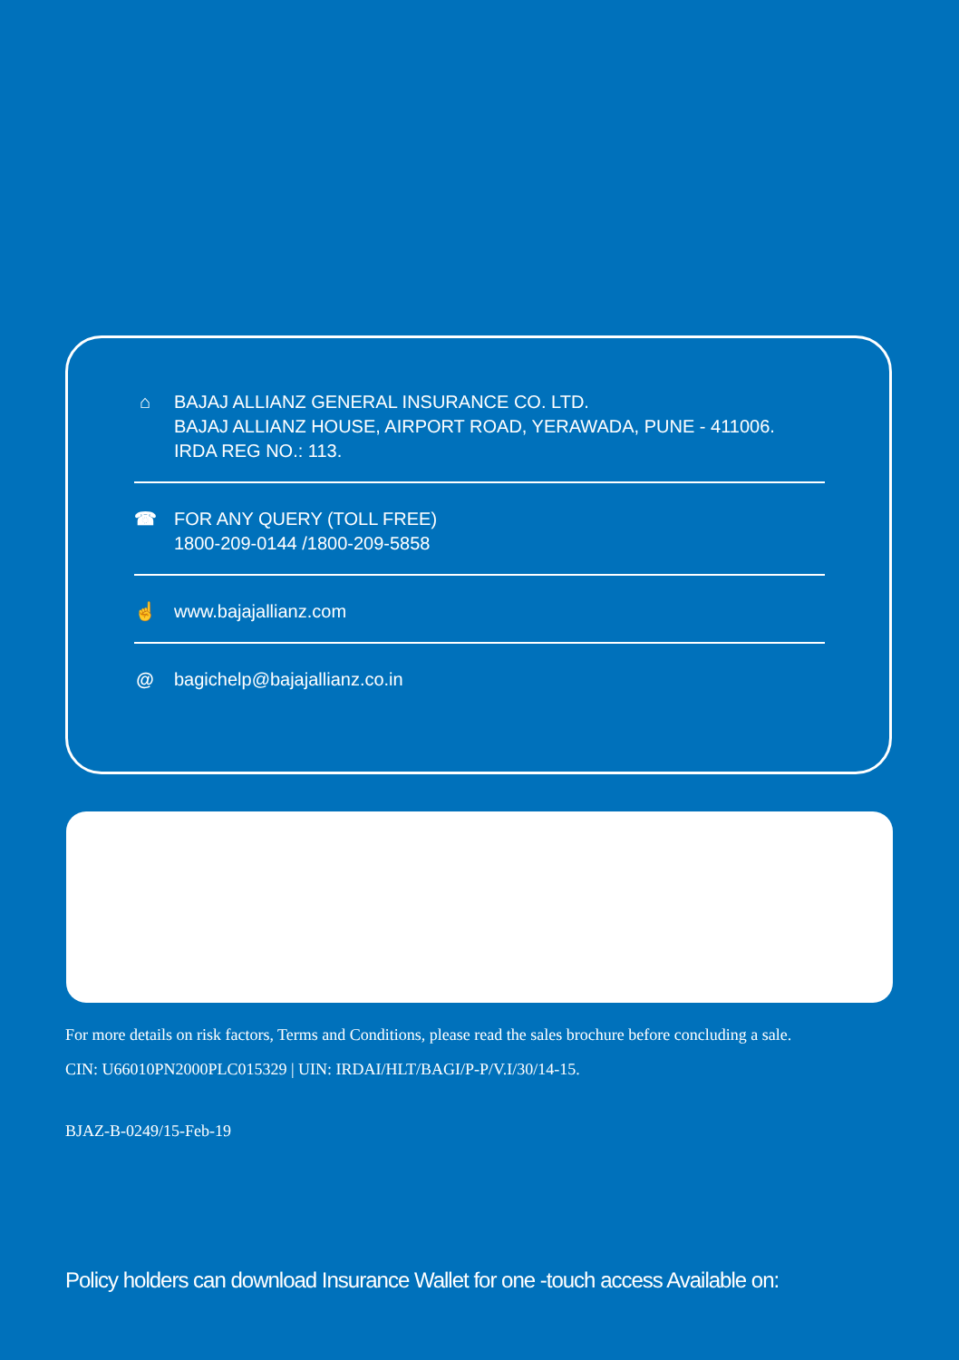⌂ BAJAJ ALLIANZ GENERAL INSURANCE CO. LTD.
BAJAJ ALLIANZ HOUSE, AIRPORT ROAD, YERAWADA, PUNE - 411006.
IRDA REG NO.: 113.
☎ FOR ANY QUERY (TOLL FREE)
1800-209-0144 /1800-209-5858
☝ www.bajajallianz.com
@ bagichelp@bajajallianz.co.in
For more details on risk factors, Terms and Conditions, please read the sales brochure before concluding a sale.
CIN: U66010PN2000PLC015329 | UIN: IRDAI/HLT/BAGI/P-P/V.I/30/14-15.
BJAZ-B-0249/15-Feb-19
Policy holders can download Insurance Wallet for one -touch access Available on: